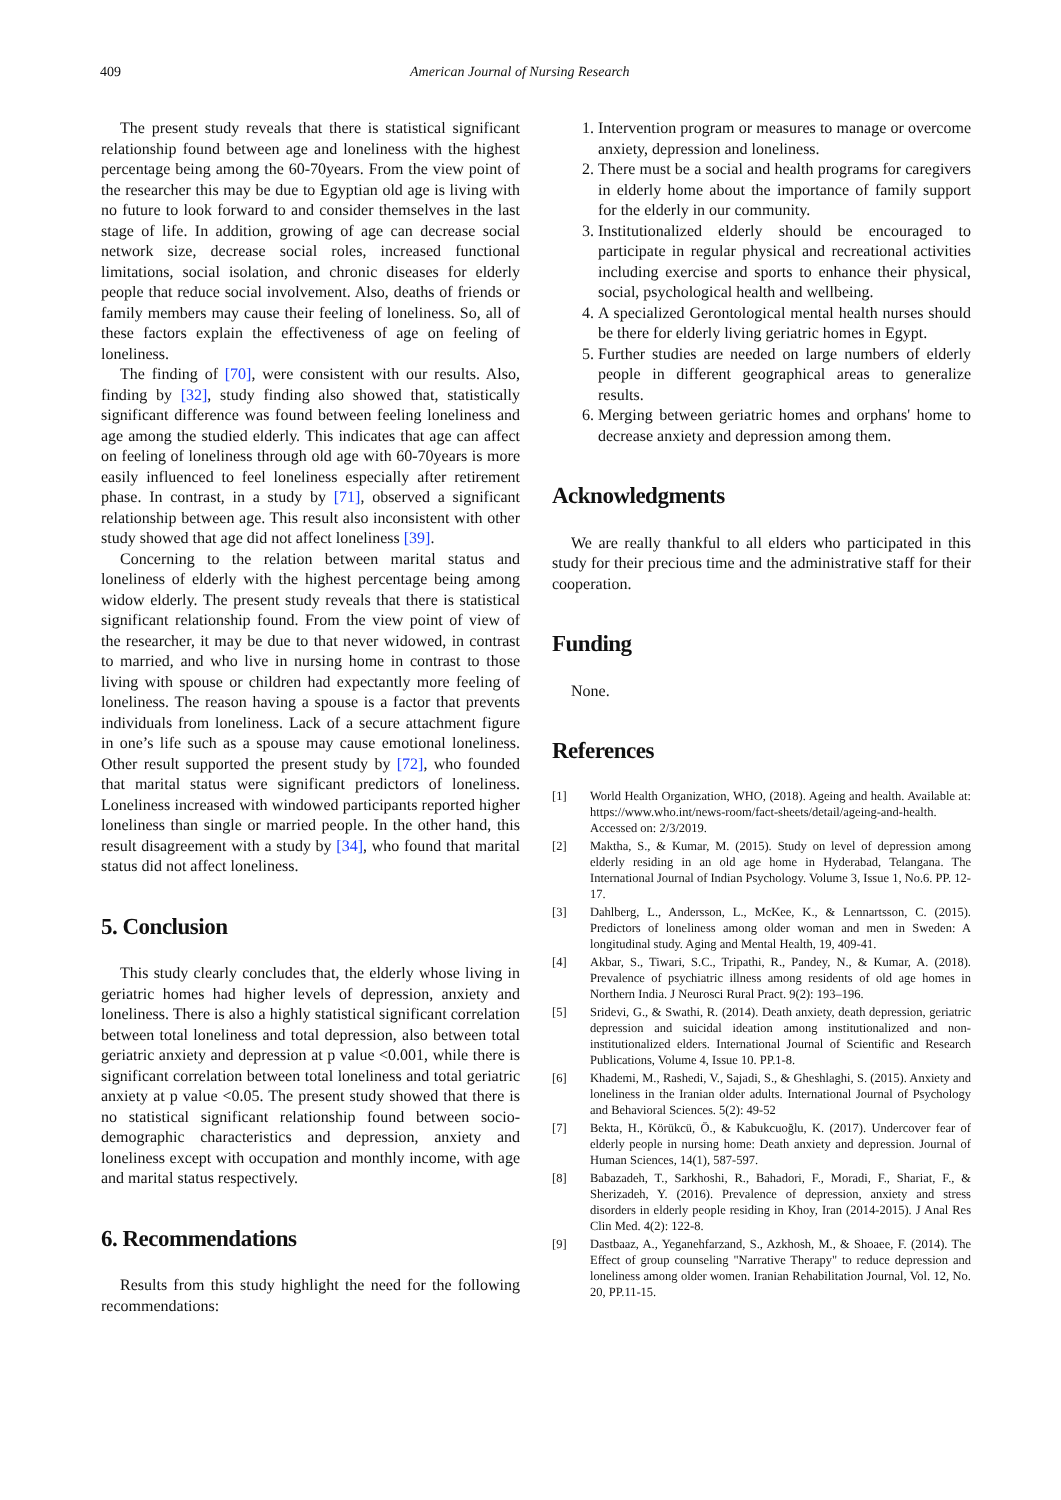409 American Journal of Nursing Research
The present study reveals that there is statistical significant relationship found between age and loneliness with the highest percentage being among the 60-70years. From the view point of the researcher this may be due to Egyptian old age is living with no future to look forward to and consider themselves in the last stage of life. In addition, growing of age can decrease social network size, decrease social roles, increased functional limitations, social isolation, and chronic diseases for elderly people that reduce social involvement. Also, deaths of friends or family members may cause their feeling of loneliness. So, all of these factors explain the effectiveness of age on feeling of loneliness.
The finding of [70], were consistent with our results. Also, finding by [32], study finding also showed that, statistically significant difference was found between feeling loneliness and age among the studied elderly. This indicates that age can affect on feeling of loneliness through old age with 60-70years is more easily influenced to feel loneliness especially after retirement phase. In contrast, in a study by [71], observed a significant relationship between age. This result also inconsistent with other study showed that age did not affect loneliness [39].
Concerning to the relation between marital status and loneliness of elderly with the highest percentage being among widow elderly. The present study reveals that there is statistical significant relationship found. From the view point of view of the researcher, it may be due to that never widowed, in contrast to married, and who live in nursing home in contrast to those living with spouse or children had expectantly more feeling of loneliness. The reason having a spouse is a factor that prevents individuals from loneliness. Lack of a secure attachment figure in one’s life such as a spouse may cause emotional loneliness. Other result supported the present study by [72], who founded that marital status were significant predictors of loneliness. Loneliness increased with windowed participants reported higher loneliness than single or married people. In the other hand, this result disagreement with a study by [34], who found that marital status did not affect loneliness.
5. Conclusion
This study clearly concludes that, the elderly whose living in geriatric homes had higher levels of depression, anxiety and loneliness. There is also a highly statistical significant correlation between total loneliness and total depression, also between total geriatric anxiety and depression at p value <0.001, while there is significant correlation between total loneliness and total geriatric anxiety at p value <0.05. The present study showed that there is no statistical significant relationship found between socio-demographic characteristics and depression, anxiety and loneliness except with occupation and monthly income, with age and marital status respectively.
6. Recommendations
Results from this study highlight the need for the following recommendations:
1. Intervention program or measures to manage or overcome anxiety, depression and loneliness.
2. There must be a social and health programs for caregivers in elderly home about the importance of family support for the elderly in our community.
3. Institutionalized elderly should be encouraged to participate in regular physical and recreational activities including exercise and sports to enhance their physical, social, psychological health and wellbeing.
4. A specialized Gerontological mental health nurses should be there for elderly living geriatric homes in Egypt.
5. Further studies are needed on large numbers of elderly people in different geographical areas to generalize results.
6. Merging between geriatric homes and orphans' home to decrease anxiety and depression among them.
Acknowledgments
We are really thankful to all elders who participated in this study for their precious time and the administrative staff for their cooperation.
Funding
None.
References
[1] World Health Organization, WHO, (2018). Ageing and health. Available at: https://www.who.int/news-room/fact-sheets/detail/ageing-and-health. Accessed on: 2/3/2019.
[2] Maktha, S., & Kumar, M. (2015). Study on level of depression among elderly residing in an old age home in Hyderabad, Telangana. The International Journal of Indian Psychology. Volume 3, Issue 1, No.6. PP. 12-17.
[3] Dahlberg, L., Andersson, L., McKee, K., & Lennartsson, C. (2015). Predictors of loneliness among older woman and men in Sweden: A longitudinal study. Aging and Mental Health, 19, 409-41.
[4] Akbar, S., Tiwari, S.C., Tripathi, R., Pandey, N., & Kumar, A. (2018). Prevalence of psychiatric illness among residents of old age homes in Northern India. J Neurosci Rural Pract. 9(2): 193–196.
[5] Sridevi, G., & Swathi, R. (2014). Death anxiety, death depression, geriatric depression and suicidal ideation among institutionalized and non-institutionalized elders. International Journal of Scientific and Research Publications, Volume 4, Issue 10. PP.1-8.
[6] Khademi, M., Rashedi, V., Sajadi, S., & Gheshlaghi, S. (2015). Anxiety and loneliness in the Iranian older adults. International Journal of Psychology and Behavioral Sciences. 5(2): 49-52
[7] Bekta, H., Körükcü, Ö., & Kabukcuoğlu, K. (2017). Undercover fear of elderly people in nursing home: Death anxiety and depression. Journal of Human Sciences, 14(1), 587-597.
[8] Babazadeh, T., Sarkhoshi, R., Bahadori, F., Moradi, F., Shariat, F., & Sherizadeh, Y. (2016). Prevalence of depression, anxiety and stress disorders in elderly people residing in Khoy, Iran (2014-2015). J Anal Res Clin Med. 4(2): 122-8.
[9] Dastbaaz, A., Yeganehfarzand, S., Azkhosh, M., & Shoaee, F. (2014). The Effect of group counseling "Narrative Therapy" to reduce depression and loneliness among older women. Iranian Rehabilitation Journal, Vol. 12, No. 20, PP.11-15.